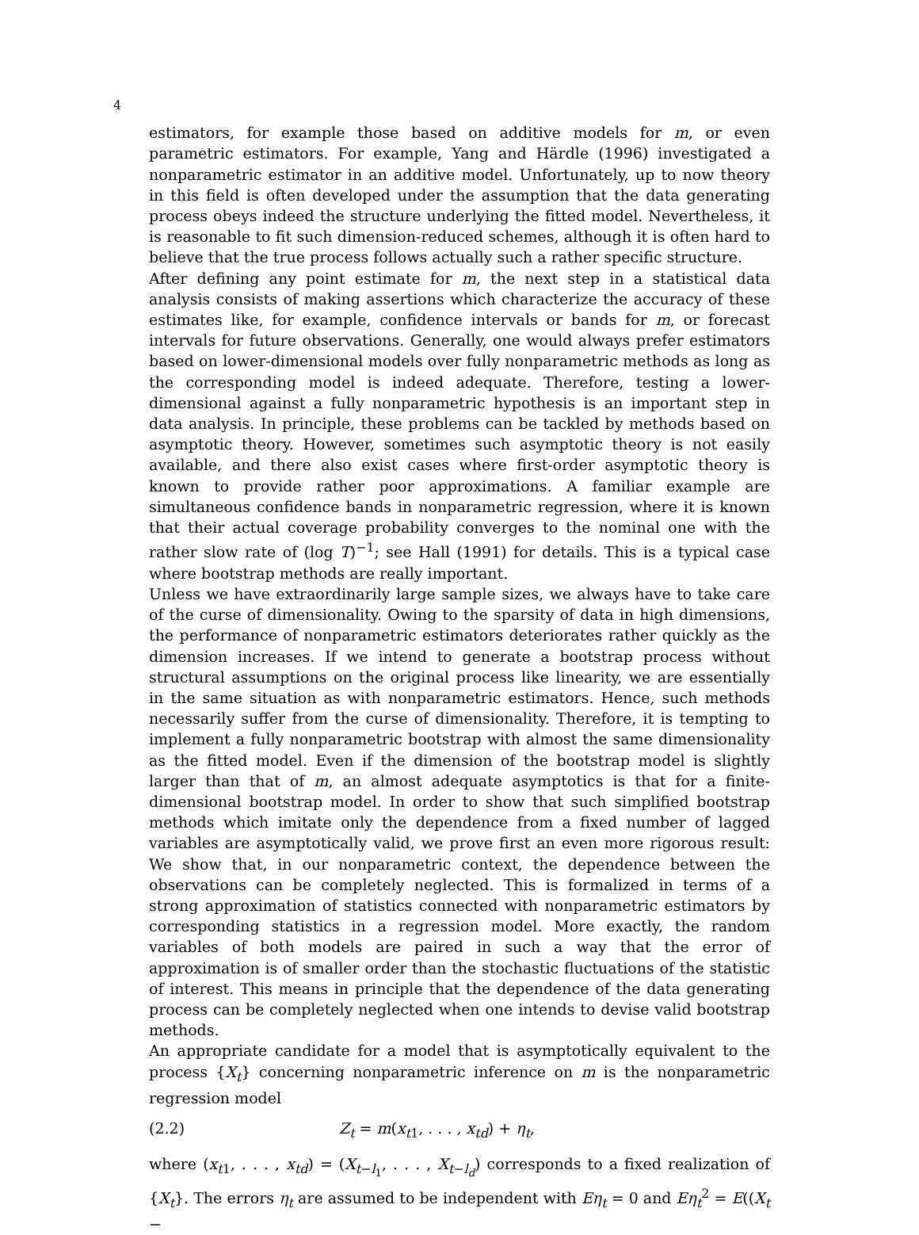4
estimators, for example those based on additive models for m, or even parametric estimators. For example, Yang and Härdle (1996) investigated a nonparametric estimator in an additive model. Unfortunately, up to now theory in this field is often developed under the assumption that the data generating process obeys indeed the structure underlying the fitted model. Nevertheless, it is reasonable to fit such dimension-reduced schemes, although it is often hard to believe that the true process follows actually such a rather specific structure.
After defining any point estimate for m, the next step in a statistical data analysis consists of making assertions which characterize the accuracy of these estimates like, for example, confidence intervals or bands for m, or forecast intervals for future observations. Generally, one would always prefer estimators based on lower-dimensional models over fully nonparametric methods as long as the corresponding model is indeed adequate. Therefore, testing a lower-dimensional against a fully nonparametric hypothesis is an important step in data analysis. In principle, these problems can be tackled by methods based on asymptotic theory. However, sometimes such asymptotic theory is not easily available, and there also exist cases where first-order asymptotic theory is known to provide rather poor approximations. A familiar example are simultaneous confidence bands in nonparametric regression, where it is known that their actual coverage probability converges to the nominal one with the rather slow rate of (log T)<sup>−1</sup>; see Hall (1991) for details. This is a typical case where bootstrap methods are really important.
Unless we have extraordinarily large sample sizes, we always have to take care of the curse of dimensionality. Owing to the sparsity of data in high dimensions, the performance of nonparametric estimators deteriorates rather quickly as the dimension increases. If we intend to generate a bootstrap process without structural assumptions on the original process like linearity, we are essentially in the same situation as with nonparametric estimators. Hence, such methods necessarily suffer from the curse of dimensionality. Therefore, it is tempting to implement a fully nonparametric bootstrap with almost the same dimensionality as the fitted model. Even if the dimension of the bootstrap model is slightly larger than that of m, an almost adequate asymptotics is that for a finite-dimensional bootstrap model. In order to show that such simplified bootstrap methods which imitate only the dependence from a fixed number of lagged variables are asymptotically valid, we prove first an even more rigorous result: We show that, in our nonparametric context, the dependence between the observations can be completely neglected. This is formalized in terms of a strong approximation of statistics connected with nonparametric estimators by corresponding statistics in a regression model. More exactly, the random variables of both models are paired in such a way that the error of approximation is of smaller order than the stochastic fluctuations of the statistic of interest. This means in principle that the dependence of the data generating process can be completely neglected when one intends to devise valid bootstrap methods.
An appropriate candidate for a model that is asymptotically equivalent to the process {X<sub>t</sub>} concerning nonparametric inference on m is the nonparametric regression model
(2.2) Z<sub>t</sub> = m(x<sub>t1</sub>, . . . , x<sub>td</sub>) + η<sub>t</sub>,
where (x<sub>t1</sub>, . . . , x<sub>td</sub>) = (X<sub>t−l<sub>1</sub></sub>, . . . , X<sub>t−l<sub>d</sub></sub>) corresponds to a fixed realization of {X<sub>t</sub>}. The errors η<sub>t</sub> are assumed to be independent with Eη<sub>t</sub> = 0 and Eη<sub>t</sub><sup>2</sup> = E((X<sub>t</sub> −